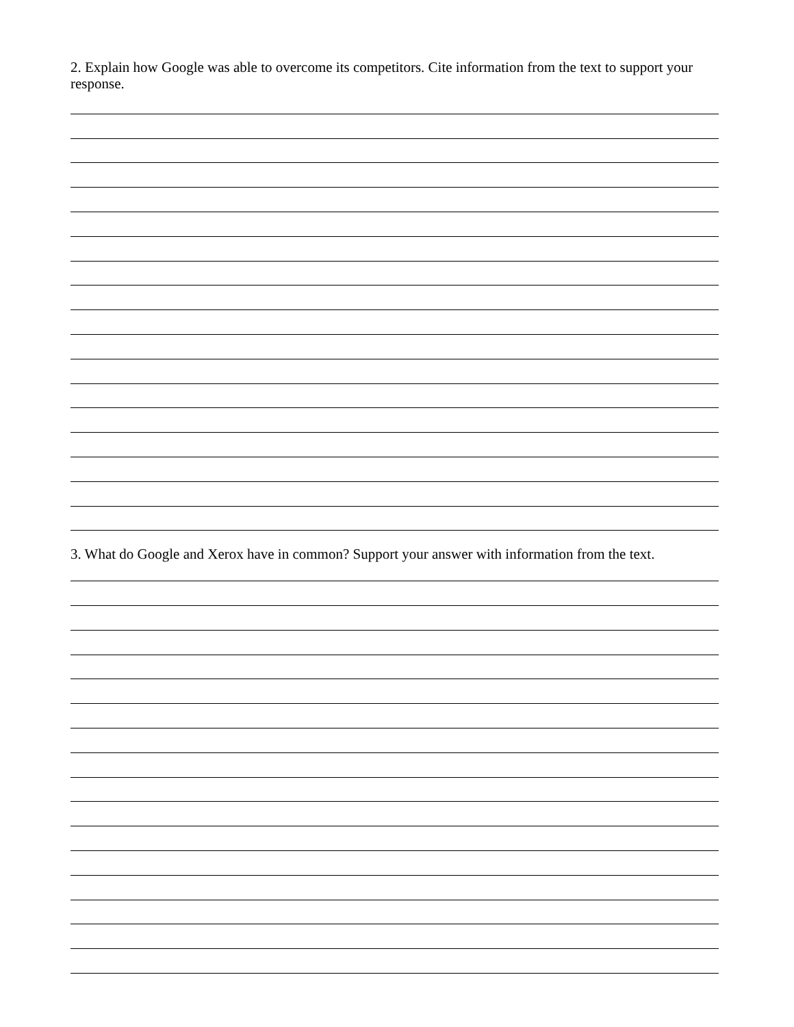2. Explain how Google was able to overcome its competitors. Cite information from the text to support your response.
3. What do Google and Xerox have in common? Support your answer with information from the text.